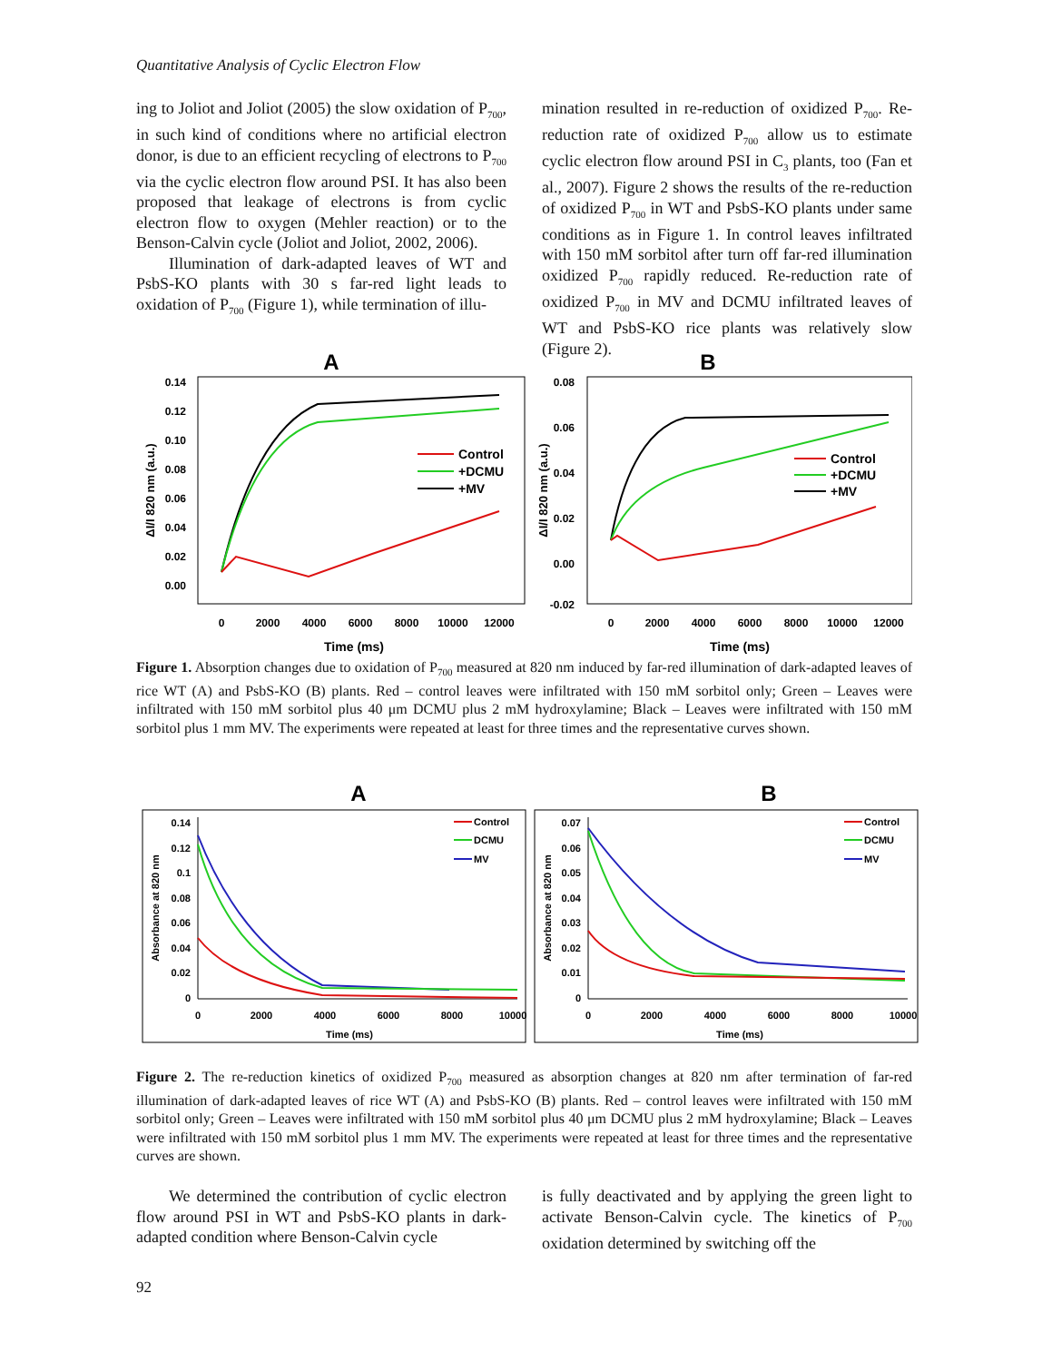Quantitative Analysis of Cyclic Electron Flow
ing to Joliot and Joliot (2005) the slow oxidation of P<sub>700</sub>, in such kind of conditions where no artificial electron donor, is due to an efficient recycling of electrons to P<sub>700</sub> via the cyclic electron flow around PSI. It has also been proposed that leakage of electrons is from cyclic electron flow to oxygen (Mehler reaction) or to the Benson-Calvin cycle (Joliot and Joliot, 2002, 2006).
Illumination of dark-adapted leaves of WT and PsbS-KO plants with 30 s far-red light leads to oxidation of P<sub>700</sub> (Figure 1), while termination of illu-
mination resulted in re-reduction of oxidized P<sub>700</sub>. Re-reduction rate of oxidized P<sub>700</sub> allow us to estimate cyclic electron flow around PSI in C<sub>3</sub> plants, too (Fan et al., 2007). Figure 2 shows the results of the re-reduction of oxidized P<sub>700</sub> in WT and PsbS-KO plants under same conditions as in Figure 1. In control leaves infiltrated with 150 mM sorbitol after turn off far-red illumination oxidized P<sub>700</sub> rapidly reduced. Re-reduction rate of oxidized P<sub>700</sub> in MV and DCMU infiltrated leaves of WT and PsbS-KO rice plants was relatively slow (Figure 2).
A
0.14
0.12
0.10
0.08
0.06
0.04
0.02
0.00
0
2000
4000
6000
8000
10000
12000
Time (ms)
ΔI/I 820 nm (a.u.)
Control
+DCMU
+MV
B
0.08
0.06
0.04
0.02
0.00
-0.02
0
2000
4000
6000
8000
10000
12000
Time (ms)
ΔI/I 820 nm (a.u.)
Control
+DCMU
+MV
Figure 1. Absorption changes due to oxidation of P<sub>700</sub> measured at 820 nm induced by far-red illumination of dark-adapted leaves of rice WT (A) and PsbS-KO (B) plants. Red – control leaves were infiltrated with 150 mM sorbitol only; Green – Leaves were infiltrated with 150 mM sorbitol plus 40 μm DCMU plus 2 mM hydroxylamine; Black – Leaves were infiltrated with 150 mM sorbitol plus 1 mm MV. The experiments were repeated at least for three times and the representative curves shown.
A
0.14
0.12
0.1
0.08
0.06
0.04
0.02
0
0
2000
4000
6000
8000
10000
Time (ms)
Absorbance at 820 nm
Control
DCMU
MV
B
0.07
0.06
0.05
0.04
0.03
0.02
0.01
0
0
2000
4000
6000
8000
10000
Time (ms)
Absorbance at 820 nm
Control
DCMU
MV
Figure 2. The re-reduction kinetics of oxidized P<sub>700</sub> measured as absorption changes at 820 nm after termination of far-red illumination of dark-adapted leaves of rice WT (A) and PsbS-KO (B) plants. Red – control leaves were infiltrated with 150 mM sorbitol only; Green – Leaves were infiltrated with 150 mM sorbitol plus 40 μm DCMU plus 2 mM hydroxylamine; Black – Leaves were infiltrated with 150 mM sorbitol plus 1 mm MV. The experiments were repeated at least for three times and the representative curves are shown.
We determined the contribution of cyclic electron flow around PSI in WT and PsbS-KO plants in dark-adapted condition where Benson-Calvin cycle
is fully deactivated and by applying the green light to activate Benson-Calvin cycle. The kinetics of P<sub>700</sub> oxidation determined by switching off the
92